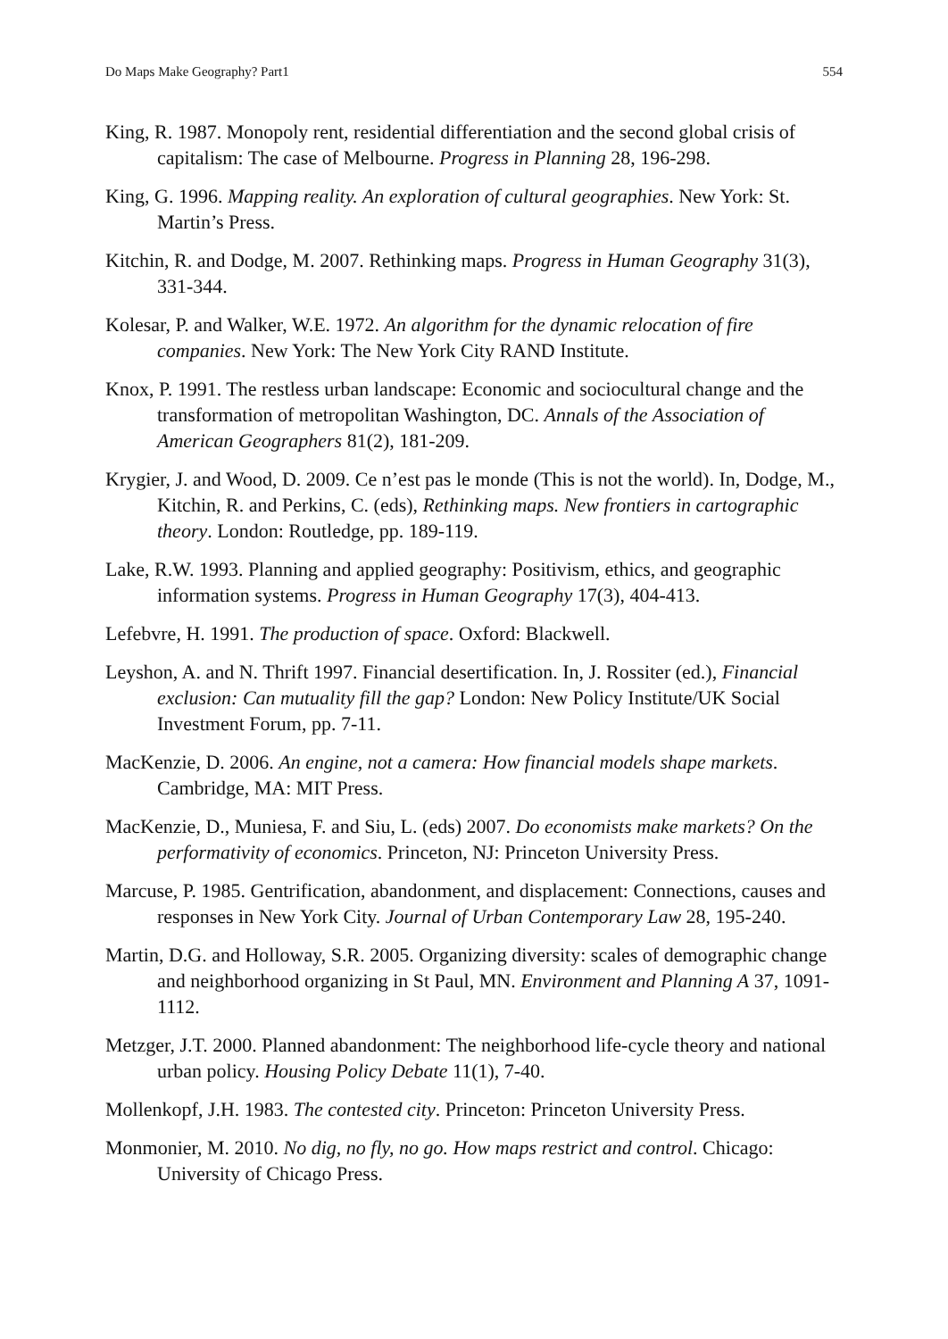Do Maps Make Geography? Part1 554
King, R. 1987. Monopoly rent, residential differentiation and the second global crisis of capitalism: The case of Melbourne. Progress in Planning 28, 196-298.
King, G. 1996. Mapping reality. An exploration of cultural geographies. New York: St. Martin’s Press.
Kitchin, R. and Dodge, M. 2007. Rethinking maps. Progress in Human Geography 31(3), 331-344.
Kolesar, P. and Walker, W.E. 1972. An algorithm for the dynamic relocation of fire companies. New York: The New York City RAND Institute.
Knox, P. 1991. The restless urban landscape: Economic and sociocultural change and the transformation of metropolitan Washington, DC. Annals of the Association of American Geographers 81(2), 181-209.
Krygier, J. and Wood, D. 2009. Ce n’est pas le monde (This is not the world). In, Dodge, M., Kitchin, R. and Perkins, C. (eds), Rethinking maps. New frontiers in cartographic theory. London: Routledge, pp. 189-119.
Lake, R.W. 1993. Planning and applied geography: Positivism, ethics, and geographic information systems. Progress in Human Geography 17(3), 404-413.
Lefebvre, H. 1991. The production of space. Oxford: Blackwell.
Leyshon, A. and N. Thrift 1997. Financial desertification. In, J. Rossiter (ed.), Financial exclusion: Can mutuality fill the gap? London: New Policy Institute/UK Social Investment Forum, pp. 7-11.
MacKenzie, D. 2006. An engine, not a camera: How financial models shape markets. Cambridge, MA: MIT Press.
MacKenzie, D., Muniesa, F. and Siu, L. (eds) 2007. Do economists make markets? On the performativity of economics. Princeton, NJ: Princeton University Press.
Marcuse, P. 1985. Gentrification, abandonment, and displacement: Connections, causes and responses in New York City. Journal of Urban Contemporary Law 28, 195-240.
Martin, D.G. and Holloway, S.R. 2005. Organizing diversity: scales of demographic change and neighborhood organizing in St Paul, MN. Environment and Planning A 37, 1091-1112.
Metzger, J.T. 2000. Planned abandonment: The neighborhood life-cycle theory and national urban policy. Housing Policy Debate 11(1), 7-40.
Mollenkopf, J.H. 1983. The contested city. Princeton: Princeton University Press.
Monmonier, M. 2010. No dig, no fly, no go. How maps restrict and control. Chicago: University of Chicago Press.